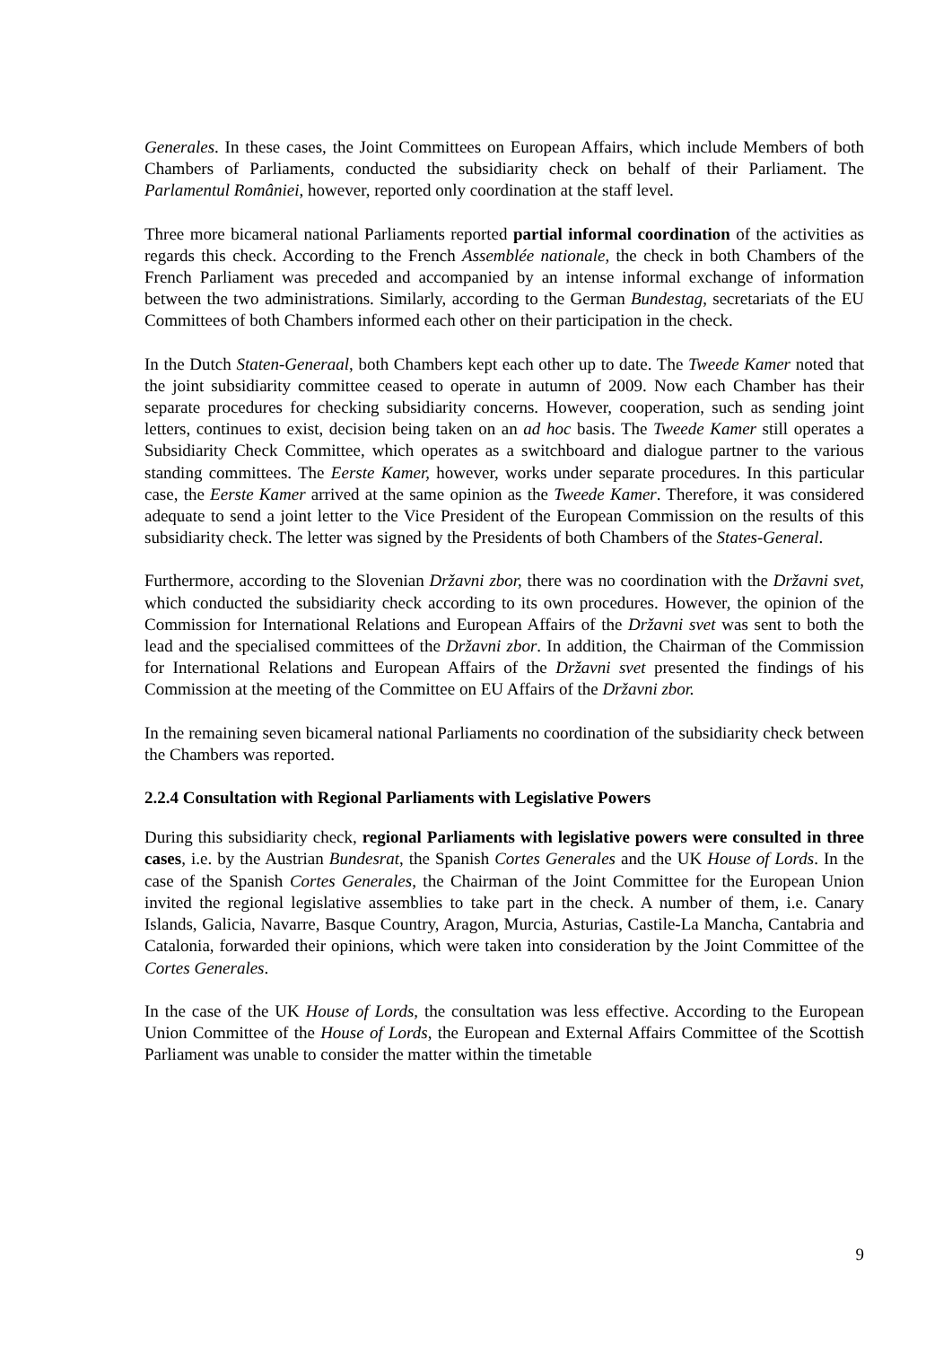Generales. In these cases, the Joint Committees on European Affairs, which include Members of both Chambers of Parliaments, conducted the subsidiarity check on behalf of their Parliament. The Parlamentul României, however, reported only coordination at the staff level.
Three more bicameral national Parliaments reported partial informal coordination of the activities as regards this check. According to the French Assemblée nationale, the check in both Chambers of the French Parliament was preceded and accompanied by an intense informal exchange of information between the two administrations. Similarly, according to the German Bundestag, secretariats of the EU Committees of both Chambers informed each other on their participation in the check.
In the Dutch Staten-Generaal, both Chambers kept each other up to date. The Tweede Kamer noted that the joint subsidiarity committee ceased to operate in autumn of 2009. Now each Chamber has their separate procedures for checking subsidiarity concerns. However, cooperation, such as sending joint letters, continues to exist, decision being taken on an ad hoc basis. The Tweede Kamer still operates a Subsidiarity Check Committee, which operates as a switchboard and dialogue partner to the various standing committees. The Eerste Kamer, however, works under separate procedures. In this particular case, the Eerste Kamer arrived at the same opinion as the Tweede Kamer. Therefore, it was considered adequate to send a joint letter to the Vice President of the European Commission on the results of this subsidiarity check. The letter was signed by the Presidents of both Chambers of the States-General.
Furthermore, according to the Slovenian Državni zbor, there was no coordination with the Državni svet, which conducted the subsidiarity check according to its own procedures. However, the opinion of the Commission for International Relations and European Affairs of the Državni svet was sent to both the lead and the specialised committees of the Državni zbor. In addition, the Chairman of the Commission for International Relations and European Affairs of the Državni svet presented the findings of his Commission at the meeting of the Committee on EU Affairs of the Državni zbor.
In the remaining seven bicameral national Parliaments no coordination of the subsidiarity check between the Chambers was reported.
2.2.4 Consultation with Regional Parliaments with Legislative Powers
During this subsidiarity check, regional Parliaments with legislative powers were consulted in three cases, i.e. by the Austrian Bundesrat, the Spanish Cortes Generales and the UK House of Lords. In the case of the Spanish Cortes Generales, the Chairman of the Joint Committee for the European Union invited the regional legislative assemblies to take part in the check. A number of them, i.e. Canary Islands, Galicia, Navarre, Basque Country, Aragon, Murcia, Asturias, Castile-La Mancha, Cantabria and Catalonia, forwarded their opinions, which were taken into consideration by the Joint Committee of the Cortes Generales.
In the case of the UK House of Lords, the consultation was less effective. According to the European Union Committee of the House of Lords, the European and External Affairs Committee of the Scottish Parliament was unable to consider the matter within the timetable
9